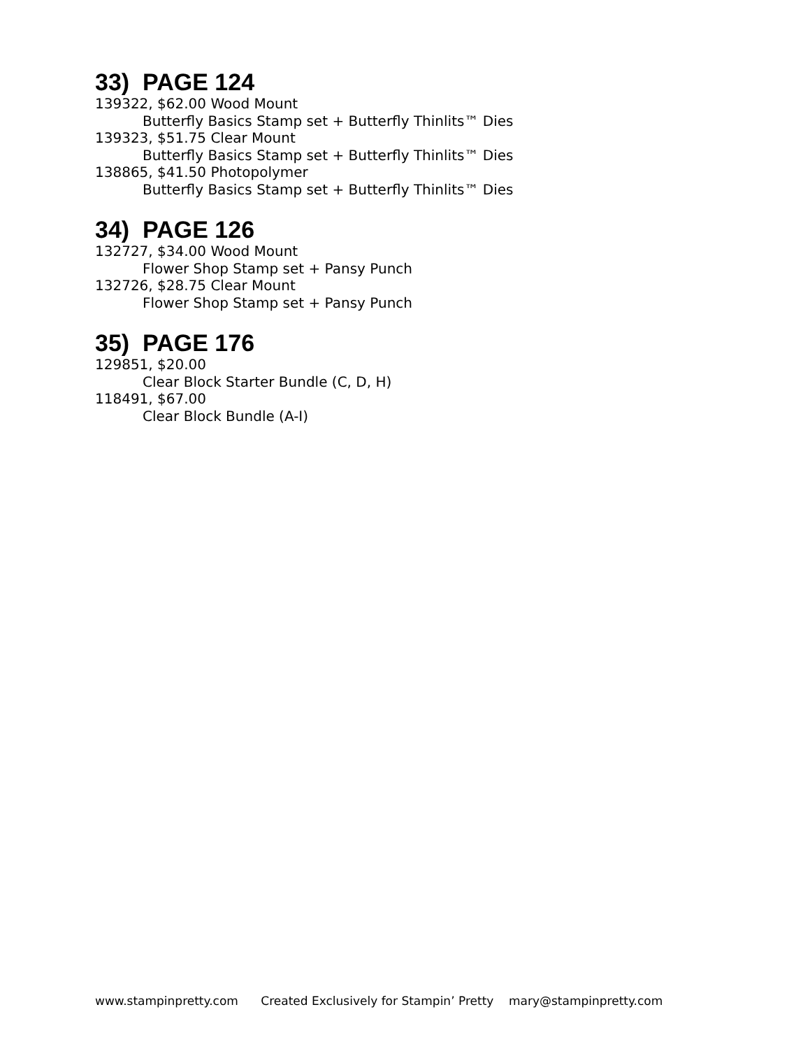33) PAGE 124
139322, $62.00 Wood Mount
Butterfly Basics Stamp set + Butterfly Thinlits™ Dies
139323, $51.75 Clear Mount
Butterfly Basics Stamp set + Butterfly Thinlits™ Dies
138865, $41.50 Photopolymer
Butterfly Basics Stamp set + Butterfly Thinlits™ Dies
34) PAGE 126
132727, $34.00 Wood Mount
Flower Shop Stamp set + Pansy Punch
132726, $28.75 Clear Mount
Flower Shop Stamp set + Pansy Punch
35) PAGE 176
129851, $20.00
Clear Block Starter Bundle (C, D, H)
118491, $67.00
Clear Block Bundle (A-I)
www.stampinpretty.com Created Exclusively for Stampin’ Pretty mary@stampinpretty.com